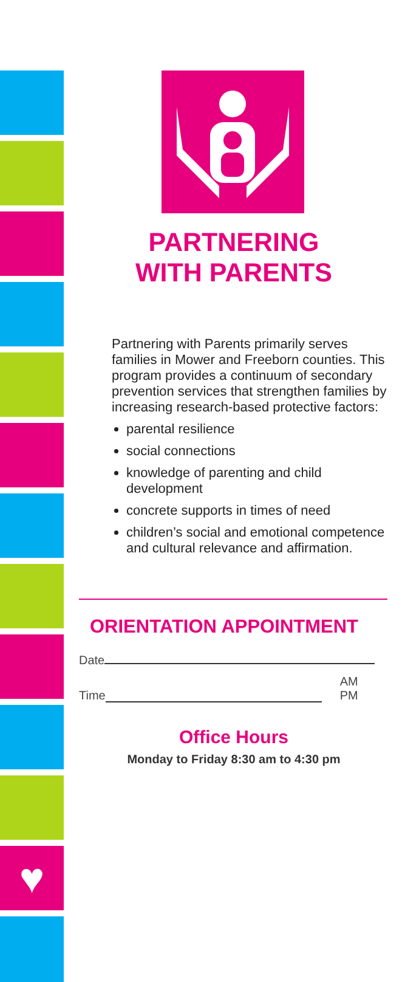♥
PARTNERING
WITH PARENTS
Partnering with Parents primarily serves families in Mower and Freeborn counties. This program provides a continuum of secondary prevention services that strengthen families by increasing research-based protective factors:
parental resilience
social connections
knowledge of parenting and child development
concrete supports in times of need
children’s social and emotional competence and cultural relevance and affirmation.
ORIENTATION APPOINTMENT
Date
Time AM
PM
Office Hours
Monday to Friday 8:30 am to 4:30 pm